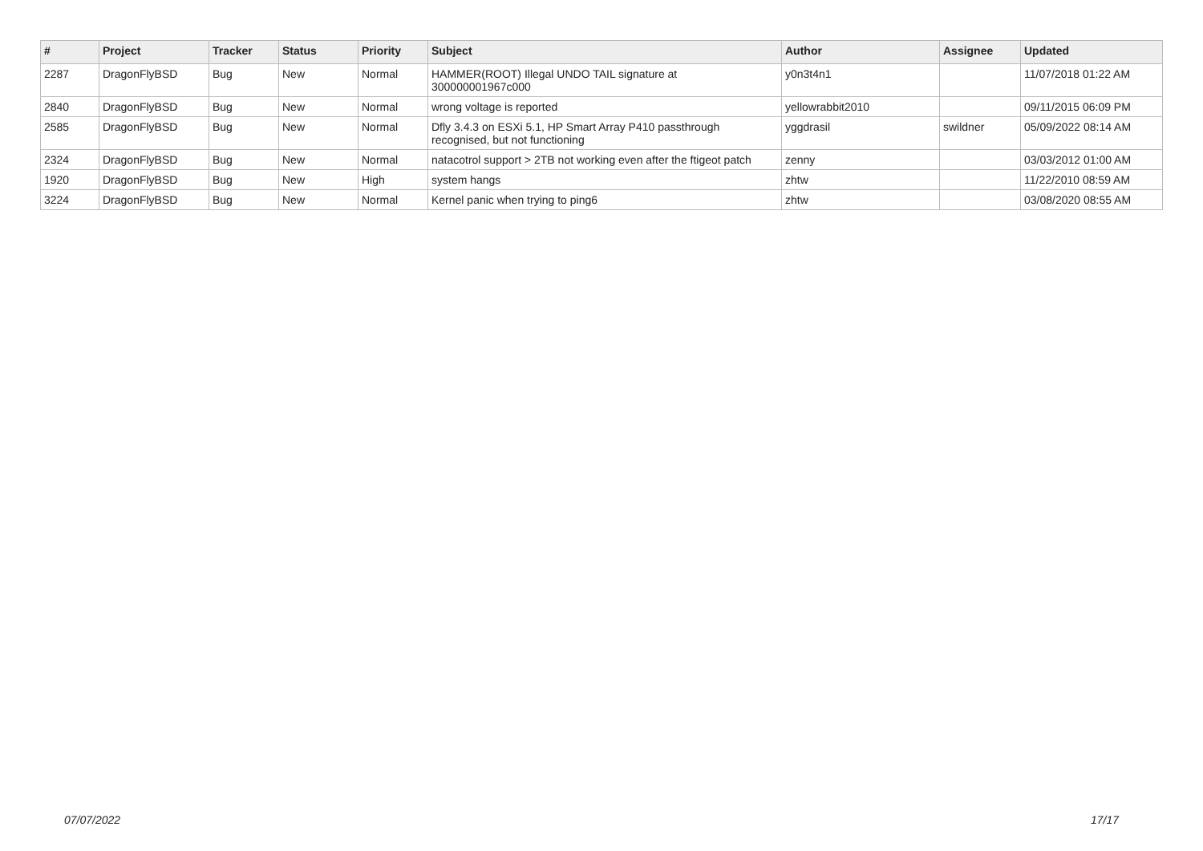| # | Project | Tracker | Status | Priority | Subject | Author | Assignee | Updated |
| --- | --- | --- | --- | --- | --- | --- | --- | --- |
| 2287 | DragonFlyBSD | Bug | New | Normal | HAMMER(ROOT) Illegal UNDO TAIL signature at 300000001967c000 | y0n3t4n1 | | 11/07/2018 01:22 AM |
| 2840 | DragonFlyBSD | Bug | New | Normal | wrong voltage is reported | yellowrabbit2010 | | 09/11/2015 06:09 PM |
| 2585 | DragonFlyBSD | Bug | New | Normal | Dfly 3.4.3 on ESXi 5.1, HP Smart Array P410 passthrough recognised, but not functioning | yggdrasil | swildner | 05/09/2022 08:14 AM |
| 2324 | DragonFlyBSD | Bug | New | Normal | natacotrol support > 2TB not working even after the ftigeot patch | zenny | | 03/03/2012 01:00 AM |
| 1920 | DragonFlyBSD | Bug | New | High | system hangs | zhtw | | 11/22/2010 08:59 AM |
| 3224 | DragonFlyBSD | Bug | New | Normal | Kernel panic when trying to ping6 | zhtw | | 03/08/2020 08:55 AM |
07/07/2022 17/17